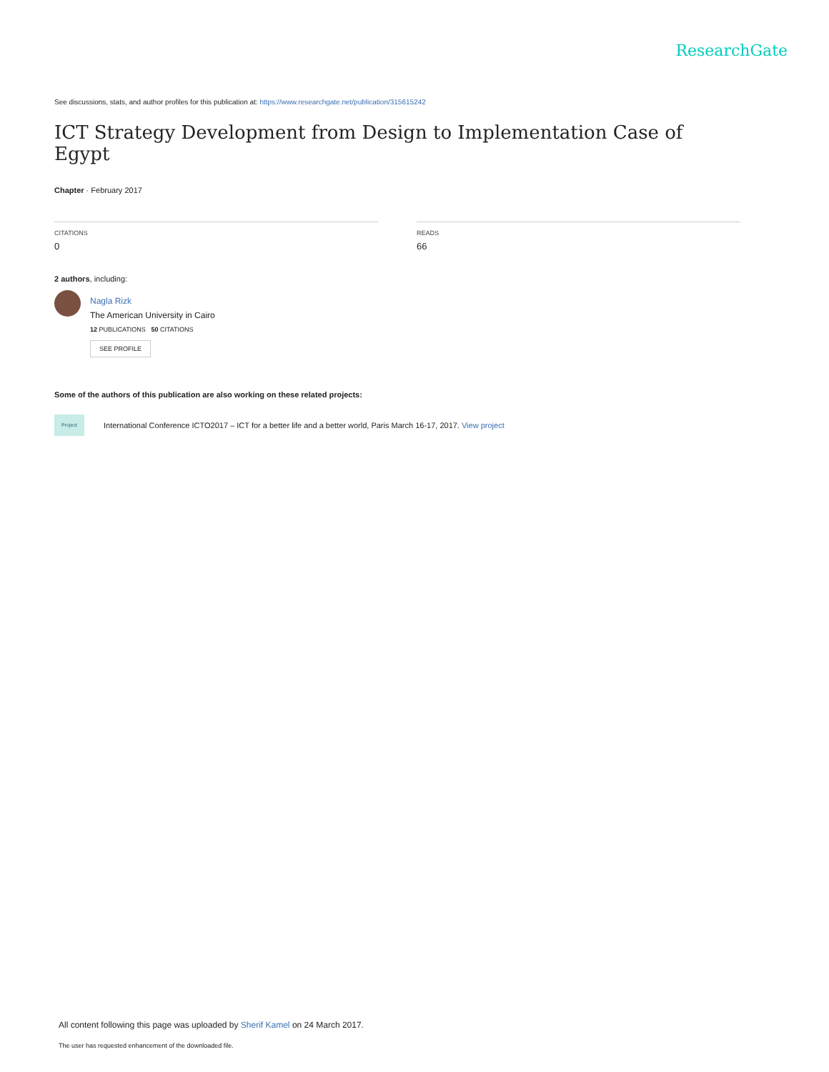ResearchGate
See discussions, stats, and author profiles for this publication at: https://www.researchgate.net/publication/315615242
ICT Strategy Development from Design to Implementation Case of Egypt
Chapter · February 2017
CITATIONS
0
READS
66
2 authors, including:
Nagla Rizk
The American University in Cairo
12 PUBLICATIONS 50 CITATIONS
SEE PROFILE
Some of the authors of this publication are also working on these related projects:
Project
International Conference ICTO2017 – ICT for a better life and a better world, Paris March 16-17, 2017. View project
All content following this page was uploaded by Sherif Kamel on 24 March 2017.
The user has requested enhancement of the downloaded file.